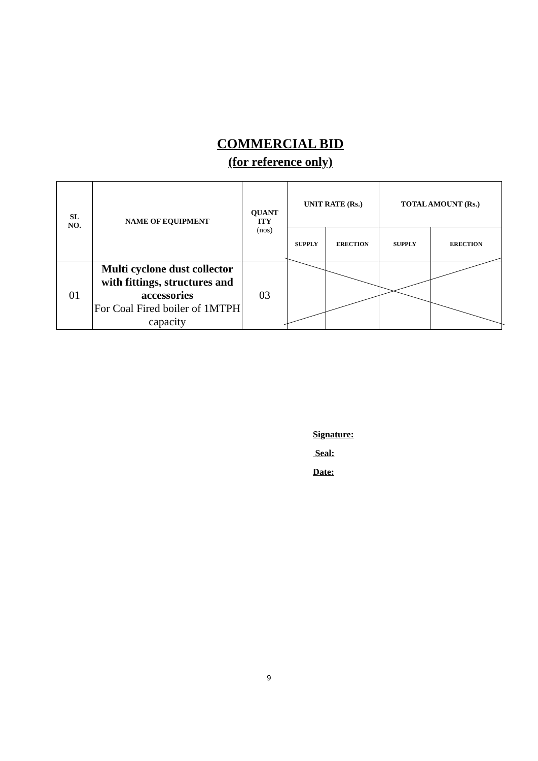COMMERCIAL BID
(for reference only)
| SL NO. | NAME OF EQUIPMENT | QUANT ITY (nos) | UNIT RATE (Rs.) | | TOTAL AMOUNT (Rs.) | |
| --- | --- | --- | --- | --- | --- | --- |
| | | | SUPPLY | ERECTION | SUPPLY | ERECTION |
| 01 | Multi cyclone dust collector with fittings, structures and accessories For Coal Fired boiler of 1MTPH capacity | 03 | | | | |
Signature:
Seal:
Date:
9